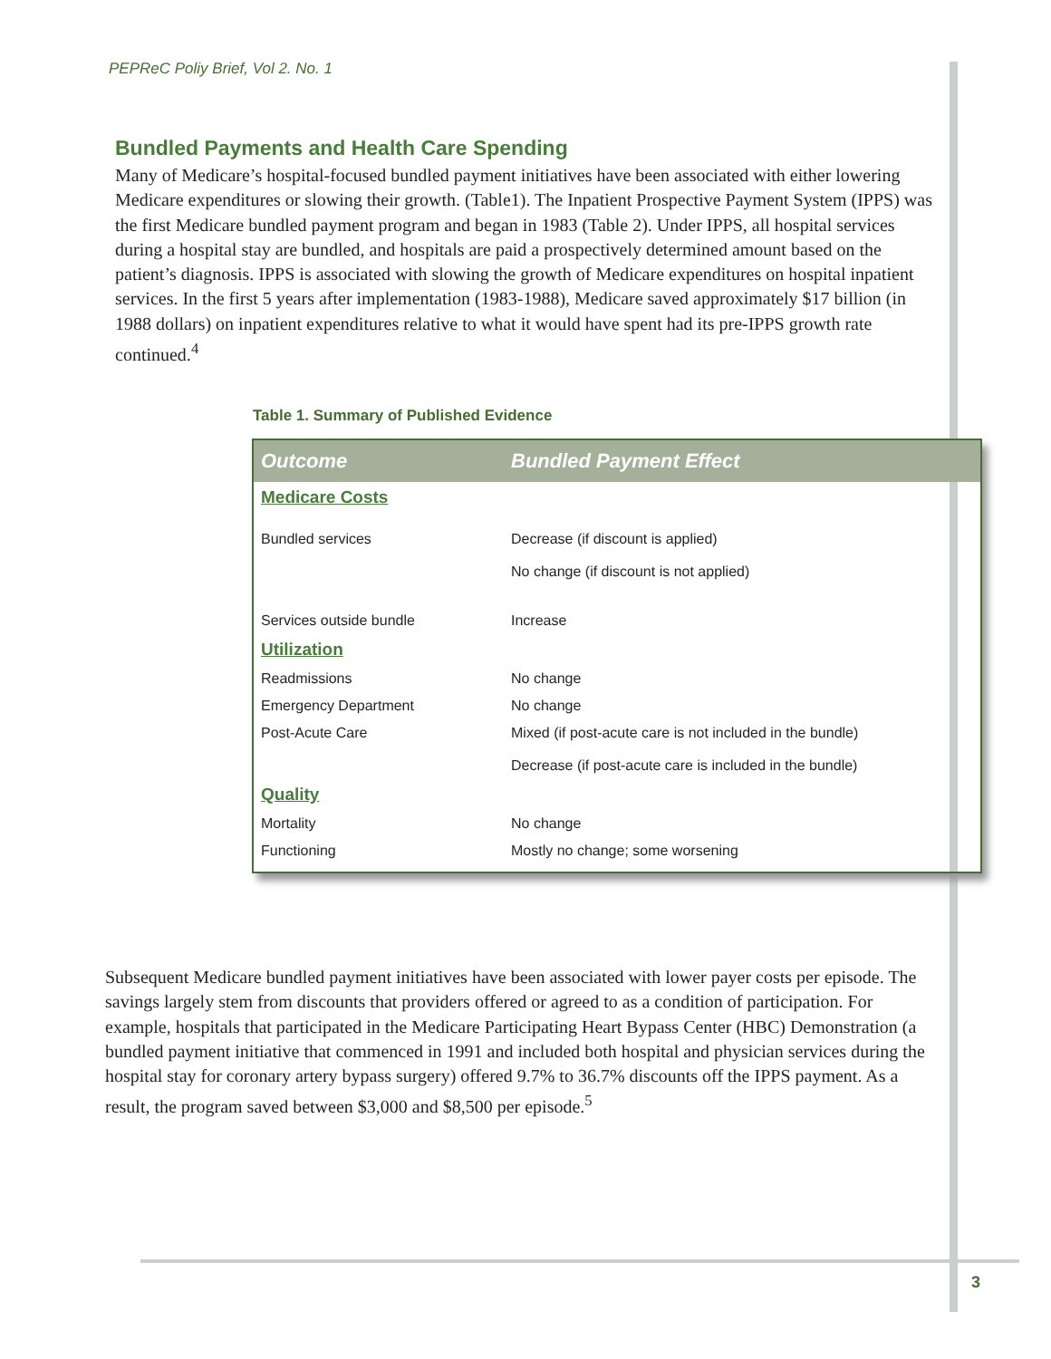PEPReC Poliy Brief, Vol 2. No. 1
Bundled Payments and Health Care Spending
Many of Medicare’s hospital-focused bundled payment initiatives have been associated with either lowering Medicare expenditures or slowing their growth. (Table1). The Inpatient Prospective Payment System (IPPS) was the first Medicare bundled payment program and began in 1983 (Table 2). Under IPPS, all hospital services during a hospital stay are bundled, and hospitals are paid a prospectively determined amount based on the patient’s diagnosis. IPPS is associated with slowing the growth of Medicare expenditures on hospital inpatient services. In the first 5 years after implementation (1983-1988), Medicare saved approximately $17 billion (in 1988 dollars) on inpatient expenditures relative to what it would have spent had its pre-IPPS growth rate continued.<sup>4</sup>
Table 1. Summary of Published Evidence
| Outcome | Bundled Payment Effect |
| --- | --- |
| Medicare Costs | |
| Bundled services | Decrease (if discount is applied) No change (if discount is not applied) |
| Services outside bundle | Increase |
| Utilization | |
| Readmissions | No change |
| Emergency Department | No change |
| Post-Acute Care | Mixed (if post-acute care is not included in the bundle) Decrease (if post-acute care is included in the bundle) |
| Quality | |
| Mortality | No change |
| Functioning | Mostly no change; some worsening |
Subsequent Medicare bundled payment initiatives have been associated with lower payer costs per episode. The savings largely stem from discounts that providers offered or agreed to as a condition of participation. For example, hospitals that participated in the Medicare Participating Heart Bypass Center (HBC) Demonstration (a bundled payment initiative that commenced in 1991 and included both hospital and physician services during the hospital stay for coronary artery bypass surgery) offered 9.7% to 36.7% discounts off the IPPS payment. As a result, the program saved between $3,000 and $8,500 per episode.<sup>5</sup>
3